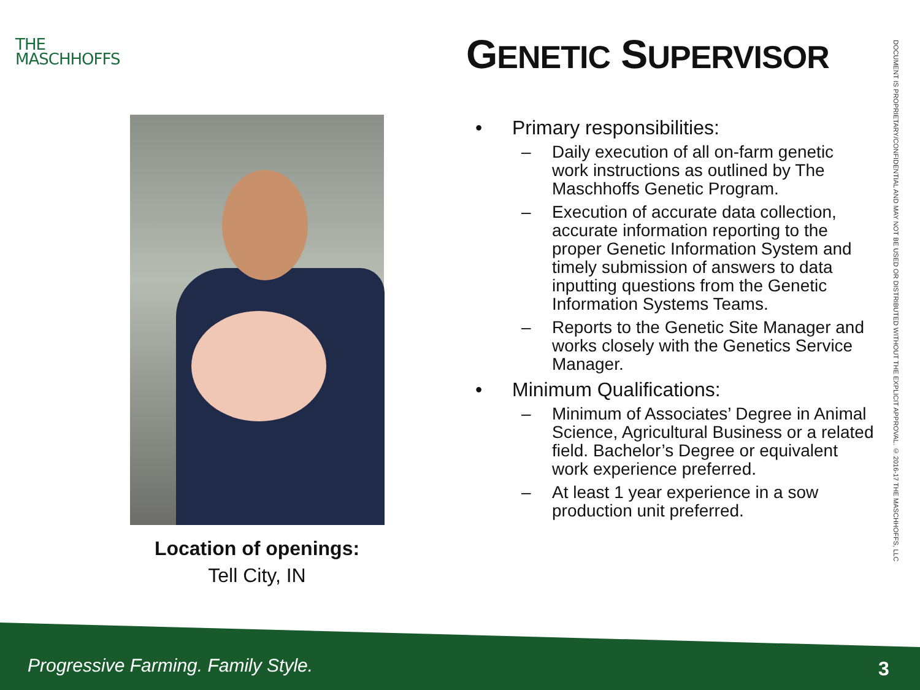THE
MASCHHOFFS
GENETIC SUPERVISOR
Location of openings:
Tell City, IN
• Primary responsibilities:
– Daily execution of all on-farm genetic work instructions as outlined by The Maschhoffs Genetic Program.
– Execution of accurate data collection, accurate information reporting to the proper Genetic Information System and timely submission of answers to data inputting questions from the Genetic Information Systems Teams.
– Reports to the Genetic Site Manager and works closely with the Genetics Service Manager.
• Minimum Qualifications:
– Minimum of Associates’ Degree in Animal Science, Agricultural Business or a related field. Bachelor’s Degree or equivalent work experience preferred.
– At least 1 year experience in a sow production unit preferred.
DOCUMENT IS PROPRIETARY/CONFIDENTIAL AND MAY NOT BE USED OR DISTRIBUTED WITHOUT THE EXPLICIT APPROVAL. © 2016-17 THE MASCHHOFFS, LLC
Progressive Farming. Family Style.
3